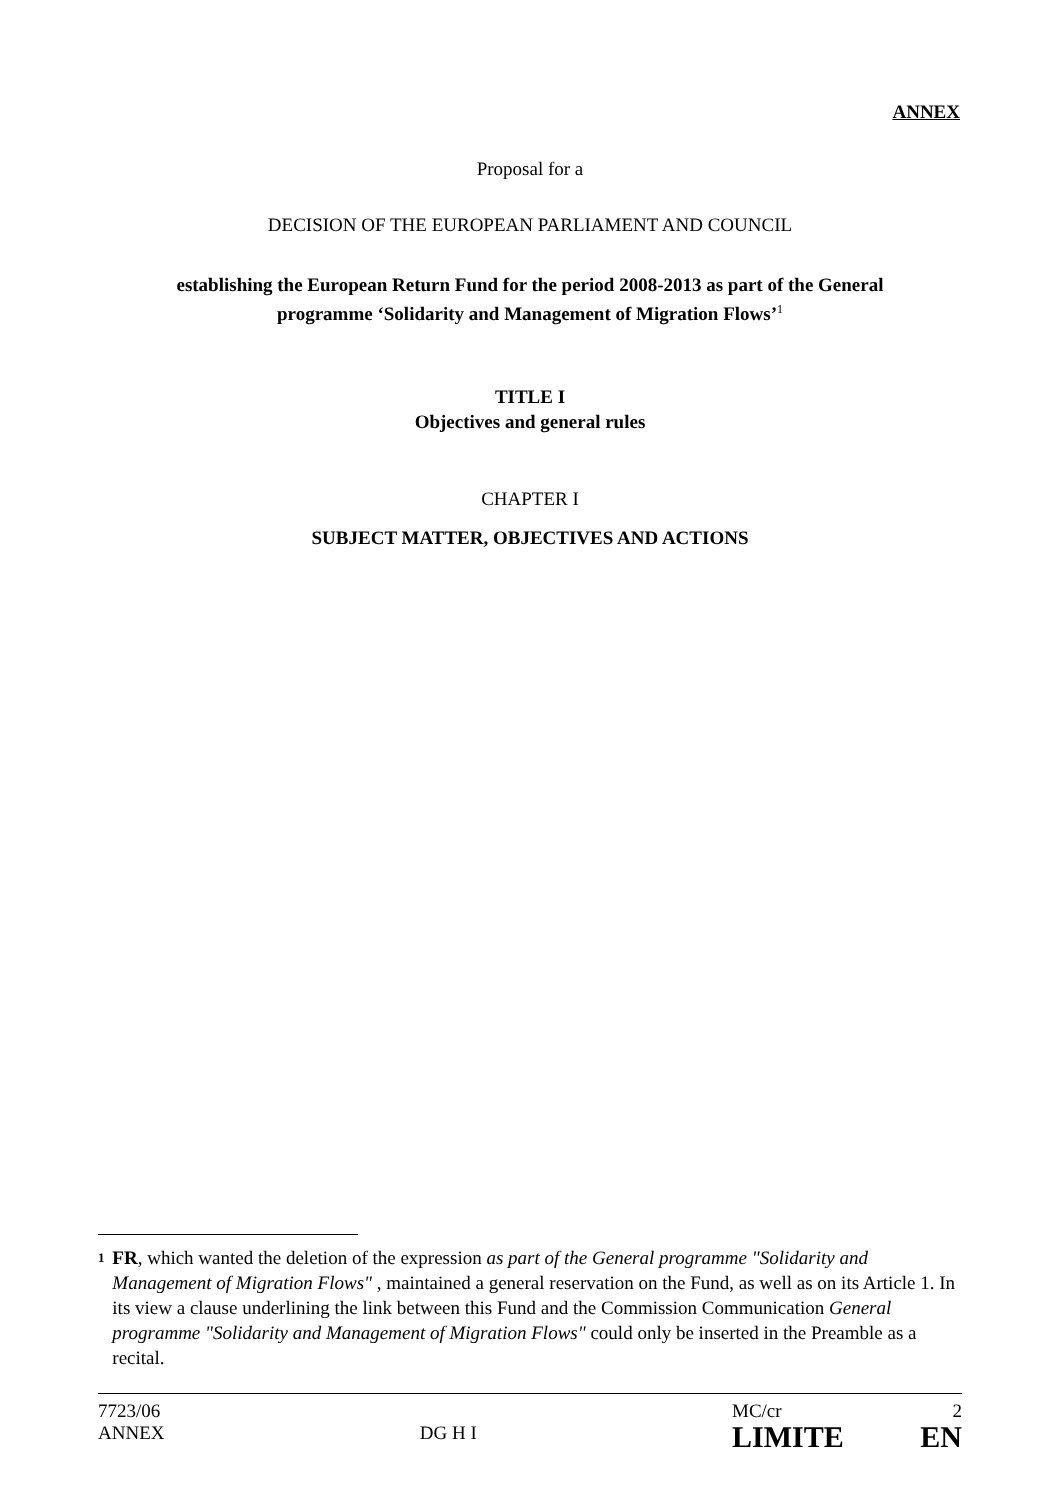ANNEX
Proposal for a
DECISION OF THE EUROPEAN PARLIAMENT AND COUNCIL
establishing the European Return Fund for the period 2008-2013 as part of the General
programme ‘Solidarity and Management of Migration Flows’<sup>1</sup>
TITLE I
Objectives and general rules
CHAPTER I
SUBJECT MATTER, OBJECTIVES AND ACTIONS
1
FR, which wanted the deletion of the expression as part of the General programme "Solidarity and Management of Migration Flows" , maintained a general reservation on the Fund, as well as on its Article 1. In its view a clause underlining the link between this Fund and the Commission Communication General programme "Solidarity and Management of Migration Flows" could only be inserted in the Preamble as a recital.
7723/06
ANNEX
DG H I
MC/cr 2
LIMITE EN